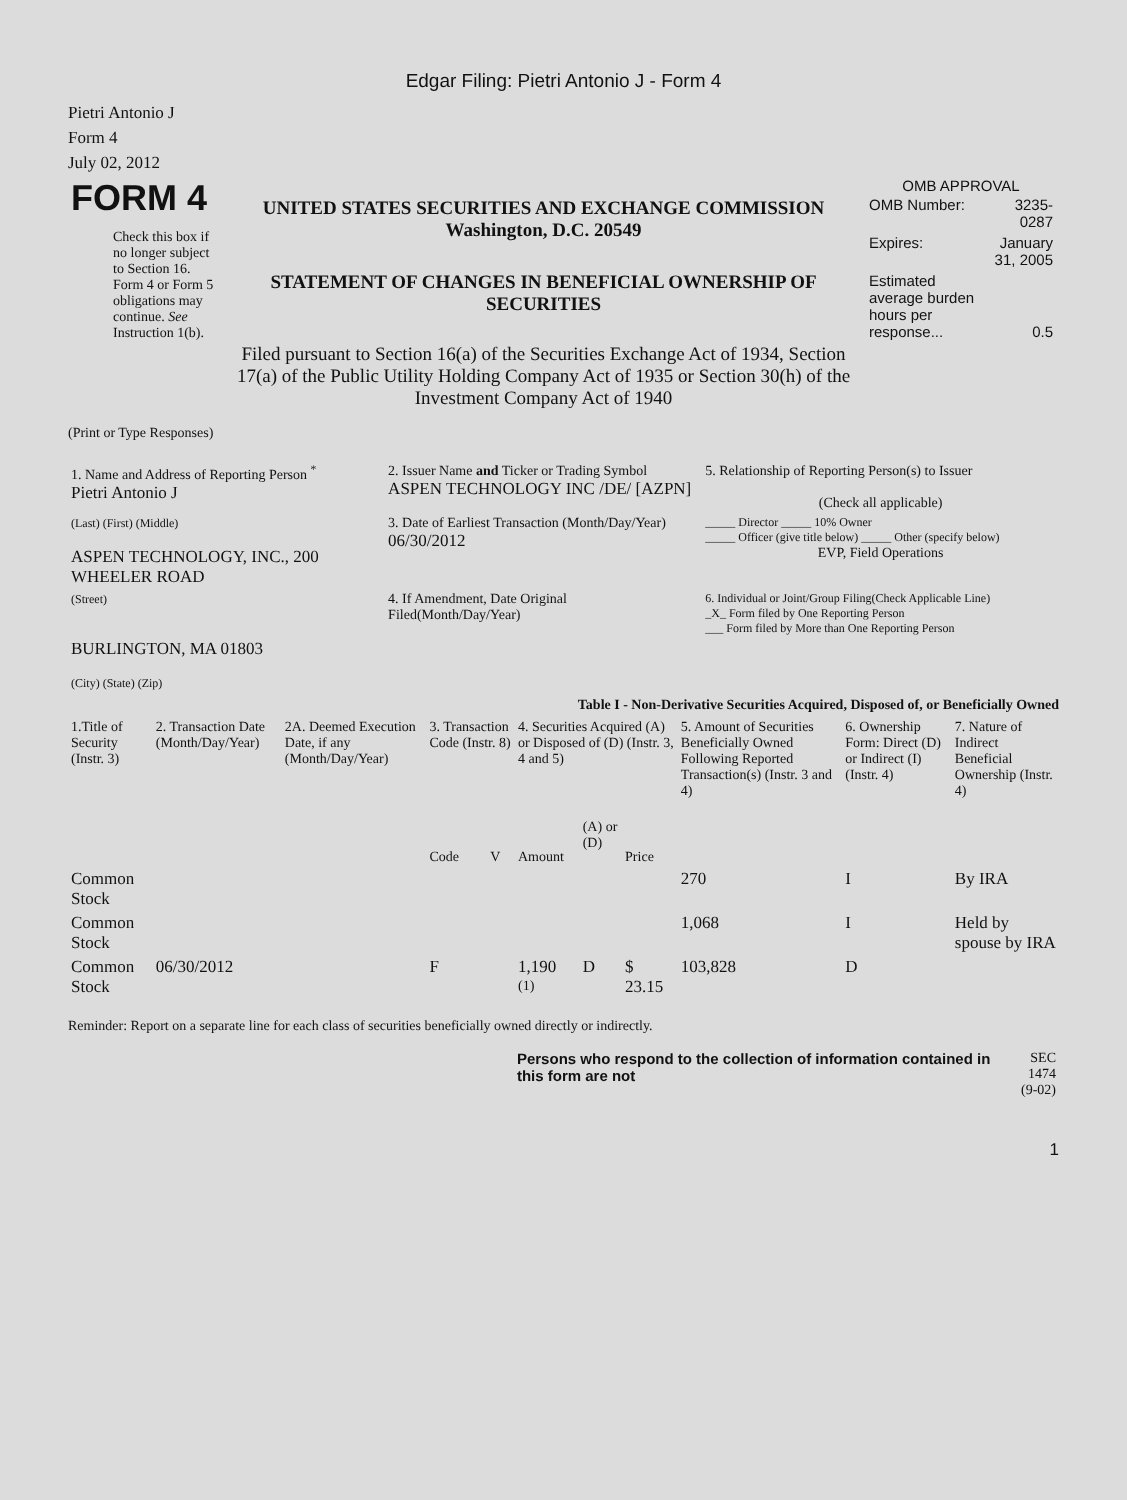Edgar Filing: Pietri Antonio J - Form 4
Pietri Antonio J
Form 4
July 02, 2012
| FORM 4 Check this box if no longer subject to Section 16. Form 4 or Form 5 obligations may continue. See Instruction 1(b). | UNITED STATES SECURITIES AND EXCHANGE COMMISSION Washington, D.C. 20549 STATEMENT OF CHANGES IN BENEFICIAL OWNERSHIP OF SECURITIES Filed pursuant to Section 16(a) of the Securities Exchange Act of 1934, Section 17(a) of the Public Utility Holding Company Act of 1935 or Section 30(h) of the Investment Company Act of 1940 | OMB APPROVAL / OMB Number: / 3235-0287 / / Expires: / January 31, 2005 / / Estimated average burden hours per response... / 0.5 / |
(Print or Type Responses)
| 1. Name and Address of Reporting Person <sup>*</sup> Pietri Antonio J | 2. Issuer Name and Ticker or Trading Symbol ASPEN TECHNOLOGY INC /DE/ [AZPN] | 5. Relationship of Reporting Person(s) to Issuer (Check all applicable) |
| (Last) (First) (Middle) ASPEN TECHNOLOGY, INC., 200 WHEELER ROAD | 3. Date of Earliest Transaction (Month/Day/Year) 06/30/2012 | _____ Director _____ 10% Owner _____ Officer (give title below) _____ Other (specify below) EVP, Field Operations |
| (Street) BURLINGTON, MA 01803 (City) (State) (Zip) | 4. If Amendment, Date Original Filed(Month/Day/Year) | 6. Individual or Joint/Group Filing(Check Applicable Line) _X_ Form filed by One Reporting Person ___ Form filed by More than One Reporting Person |
Table I - Non-Derivative Securities Acquired, Disposed of, or Beneficially Owned
| 1.Title of Security (Instr. 3) | 2. Transaction Date (Month/Day/Year) | 2A. Deemed Execution Date, if any (Month/Day/Year) | 3. Transaction Code (Instr. 8) | | 4. Securities Acquired (A) or Disposed of (D) (Instr. 3, 4 and 5) | | | 5. Amount of Securities Beneficially Owned Following Reported Transaction(s) (Instr. 3 and 4) | 6. Ownership Form: Direct (D) or Indirect (I) (Instr. 4) | 7. Nature of Indirect Beneficial Ownership (Instr. 4) |
| --- | --- | --- | --- | --- | --- | --- | --- | --- | --- | --- |
| | | | Code | V | Amount | (A) or (D) | Price | | | |
| Common Stock | | | | | | | | 270 | I | By IRA |
| Common Stock | | | | | | | | 1,068 | I | Held by spouse by IRA |
| Common Stock | 06/30/2012 | | F | | 1,190 <sup>(1)</sup> | D | $ 23.15 | 103,828 | D | |
Reminder: Report on a separate line for each class of securities beneficially owned directly or indirectly.
| | Persons who respond to the collection of information contained in this form are not | SEC 1474 (9-02) |
1